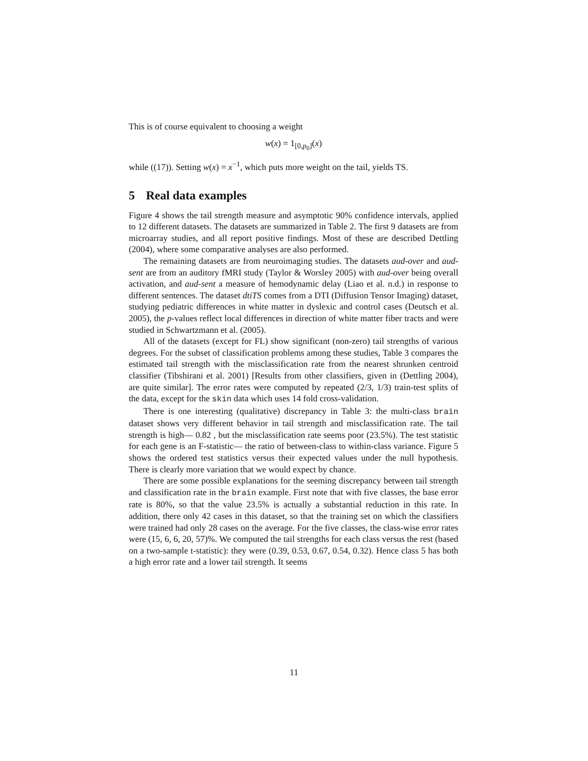This is of course equivalent to choosing a weight
w(x) = 1<sub>[0,p<sub>0</sub>]</sub>(x)
while ((17)). Setting w(x) = x<sup>−1</sup>, which puts more weight on the tail, yields TS.
5 Real data examples
Figure 4 shows the tail strength measure and asymptotic 90% confidence intervals, applied to 12 different datasets. The datasets are summarized in Table 2. The first 9 datasets are from microarray studies, and all report positive findings. Most of these are described Dettling (2004), where some comparative analyses are also performed.
The remaining datasets are from neuroimaging studies. The datasets aud-over and aud-sent are from an auditory fMRI study (Taylor & Worsley 2005) with aud-over being overall activation, and aud-sent a measure of hemodynamic delay (Liao et al. n.d.) in response to different sentences. The dataset dtiTS comes from a DTI (Diffusion Tensor Imaging) dataset, studying pediatric differences in white matter in dyslexic and control cases (Deutsch et al. 2005), the p-values reflect local differences in direction of white matter fiber tracts and were studied in Schwartzmann et al. (2005).
All of the datasets (except for FL) show significant (non-zero) tail strengths of various degrees. For the subset of classification problems among these studies, Table 3 compares the estimated tail strength with the misclassification rate from the nearest shrunken centroid classifier (Tibshirani et al. 2001) [Results from other classifiers, given in (Dettling 2004), are quite similar]. The error rates were computed by repeated (2/3, 1/3) train-test splits of the data, except for the skin data which uses 14 fold cross-validation.
There is one interesting (qualitative) discrepancy in Table 3: the multi-class brain dataset shows very different behavior in tail strength and misclassification rate. The tail strength is high— 0.82 , but the misclassification rate seems poor (23.5%). The test statistic for each gene is an F-statistic— the ratio of between-class to within-class variance. Figure 5 shows the ordered test statistics versus their expected values under the null hypothesis. There is clearly more variation that we would expect by chance.
There are some possible explanations for the seeming discrepancy between tail strength and classification rate in the brain example. First note that with five classes, the base error rate is 80%, so that the value 23.5% is actually a substantial reduction in this rate. In addition, there only 42 cases in this dataset, so that the training set on which the classifiers were trained had only 28 cases on the average. For the five classes, the class-wise error rates were (15, 6, 6, 20, 57)%. We computed the tail strengths for each class versus the rest (based on a two-sample t-statistic): they were (0.39, 0.53, 0.67, 0.54, 0.32). Hence class 5 has both a high error rate and a lower tail strength. It seems
11